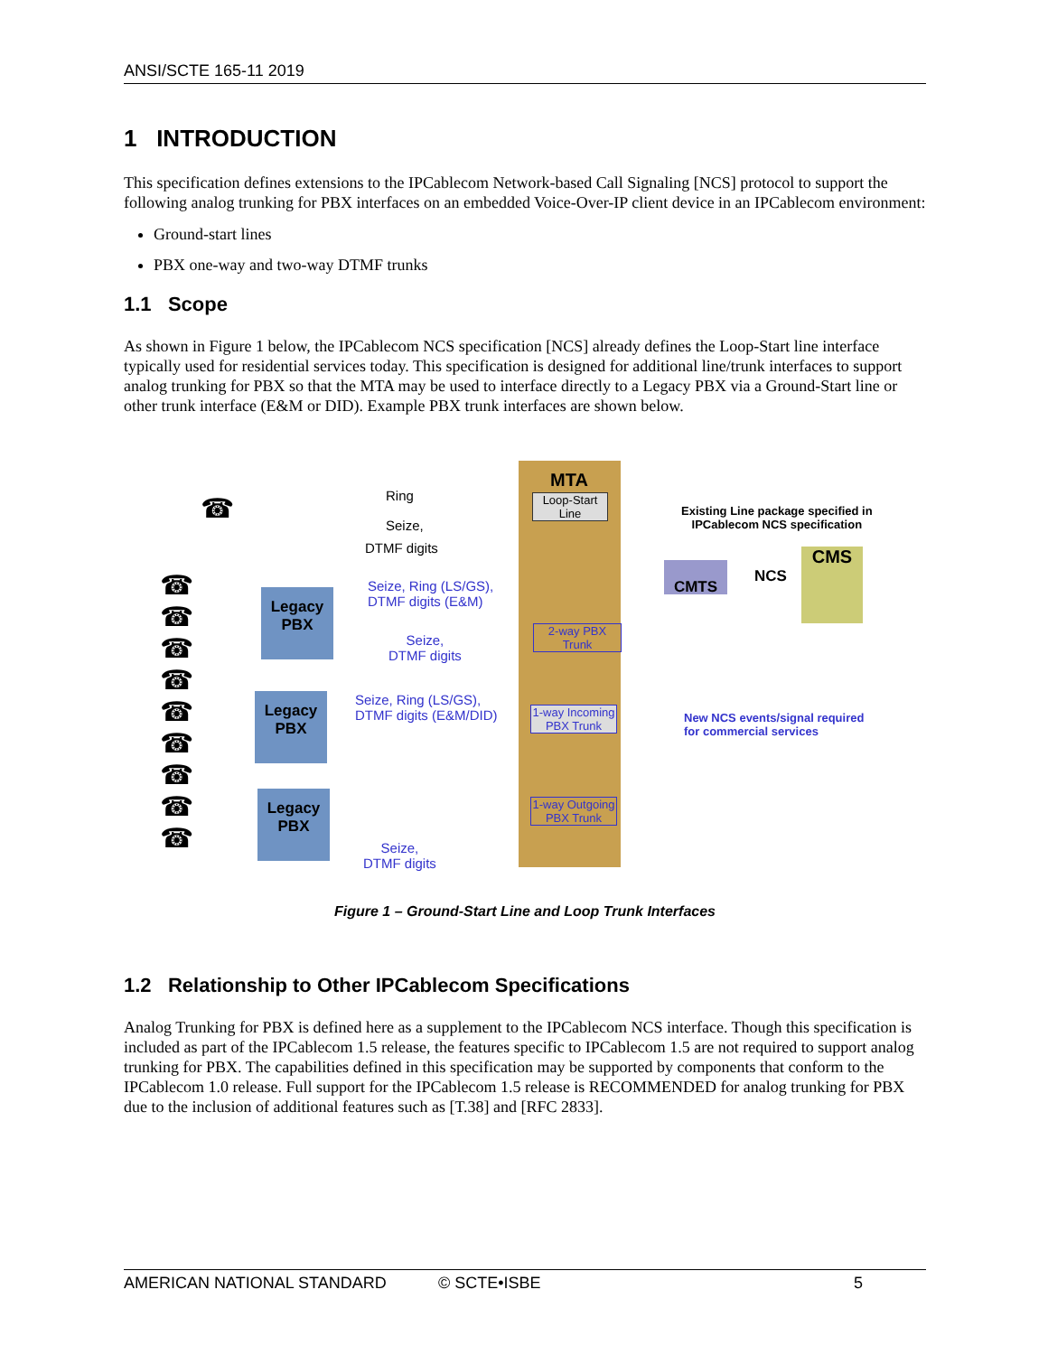ANSI/SCTE 165-11 2019
1 INTRODUCTION
This specification defines extensions to the IPCablecom Network-based Call Signaling [NCS] protocol to support the following analog trunking for PBX interfaces on an embedded Voice-Over-IP client device in an IPCablecom environment:
Ground-start lines
PBX one-way and two-way DTMF trunks
1.1 Scope
As shown in Figure 1 below, the IPCablecom NCS specification [NCS] already defines the Loop-Start line interface typically used for residential services today. This specification is designed for additional line/trunk interfaces to support analog trunking for PBX so that the MTA may be used to interface directly to a Legacy PBX via a Ground-Start line or other trunk interface (E&M or DID). Example PBX trunk interfaces are shown below.
MTA
Loop-Start Line
Ring
Seize,
DTMF digits
☎
Existing Line package specified in
IPCablecom NCS specification
CMTS NCS
CMS
Seize, Ring (LS/GS),
DTMF digits (E&M)
Legacy
PBX
2-way PBX Trunk
Seize,
DTMF digits
Seize, Ring (LS/GS),
DTMF digits (E&M/DID)
Legacy
PBX
1-way Incoming PBX Trunk
New NCS events/signal required
for commercial services
Legacy
PBX
1-way Outgoing PBX Trunk
Seize,
DTMF digits
☎
☎
☎
☎
☎
☎
☎
☎
☎
Figure 1 – Ground-Start Line and Loop Trunk Interfaces
1.2 Relationship to Other IPCablecom Specifications
Analog Trunking for PBX is defined here as a supplement to the IPCablecom NCS interface. Though this specification is included as part of the IPCablecom 1.5 release, the features specific to IPCablecom 1.5 are not required to support analog trunking for PBX. The capabilities defined in this specification may be supported by components that conform to the IPCablecom 1.0 release. Full support for the IPCablecom 1.5 release is RECOMMENDED for analog trunking for PBX due to the inclusion of additional features such as [T.38] and [RFC 2833].
AMERICAN NATIONAL STANDARD © SCTE•ISBE 5